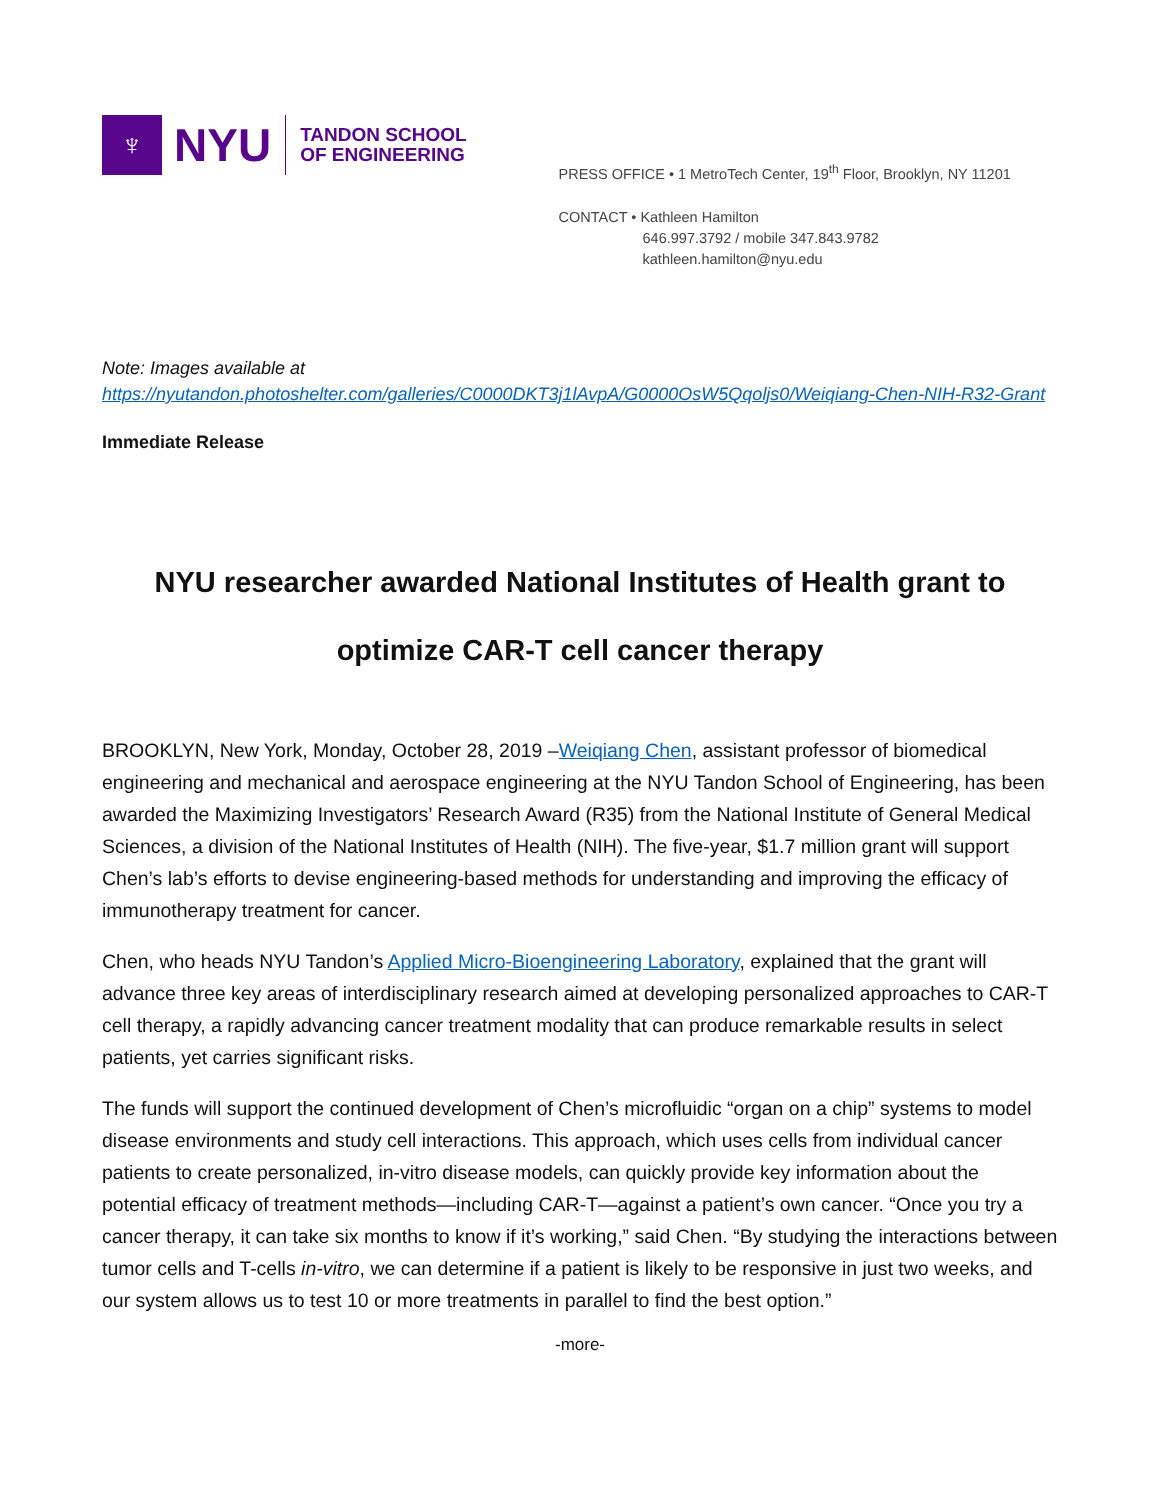♆
NYU
TANDON SCHOOL
OF ENGINEERING
PRESS OFFICE • 1 MetroTech Center, 19<sup>th</sup> Floor, Brooklyn, NY 11201
CONTACT • Kathleen Hamilton
646.997.3792 / mobile 347.843.9782
kathleen.hamilton@nyu.edu
Note: Images available at
https://nyutandon.photoshelter.com/galleries/C0000DKT3j1lAvpA/G0000OsW5Qqoljs0/Weiqiang-Chen-NIH-R32-Grant
Immediate Release
NYU researcher awarded National Institutes of Health grant to
optimize CAR-T cell cancer therapy
BROOKLYN, New York, Monday, October 28, 2019 –Weiqiang Chen, assistant professor of biomedical engineering and mechanical and aerospace engineering at the NYU Tandon School of Engineering, has been awarded the Maximizing Investigators’ Research Award (R35) from the National Institute of General Medical Sciences, a division of the National Institutes of Health (NIH). The five-year, $1.7 million grant will support Chen’s lab’s efforts to devise engineering-based methods for understanding and improving the efficacy of immunotherapy treatment for cancer.
Chen, who heads NYU Tandon’s Applied Micro-Bioengineering Laboratory, explained that the grant will advance three key areas of interdisciplinary research aimed at developing personalized approaches to CAR-T cell therapy, a rapidly advancing cancer treatment modality that can produce remarkable results in select patients, yet carries significant risks.
The funds will support the continued development of Chen’s microfluidic “organ on a chip” systems to model disease environments and study cell interactions. This approach, which uses cells from individual cancer patients to create personalized, in-vitro disease models, can quickly provide key information about the potential efficacy of treatment methods—including CAR-T—against a patient’s own cancer. “Once you try a cancer therapy, it can take six months to know if it’s working,” said Chen. “By studying the interactions between tumor cells and T-cells in-vitro, we can determine if a patient is likely to be responsive in just two weeks, and our system allows us to test 10 or more treatments in parallel to find the best option.”
-more-